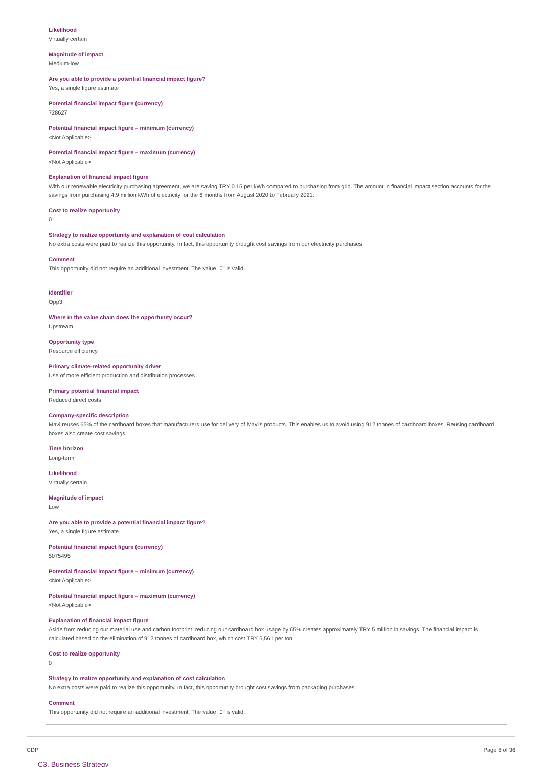Likelihood
Virtually certain
Magnitude of impact
Medium-low
Are you able to provide a potential financial impact figure?
Yes, a single figure estimate
Potential financial impact figure (currency)
728627
Potential financial impact figure – minimum (currency)
<Not Applicable>
Potential financial impact figure – maximum (currency)
<Not Applicable>
Explanation of financial impact figure
With our renewable electricity purchasing agreement, we are saving TRY 0.15 per kWh compared to purchasing from grid. The amount in financial impact section accounts for the savings from purchasing 4.9 million kWh of electricity for the 6 months from August 2020 to February 2021.
Cost to realize opportunity
0
Strategy to realize opportunity and explanation of cost calculation
No extra costs were paid to realize this opportunity. In fact, this opportunity brought cost savings from our electricity purchases.
Comment
This opportunity did not require an additional investment. The value "0" is valid.
Identifier
Opp3
Where in the value chain does the opportunity occur?
Upstream
Opportunity type
Resource efficiency
Primary climate-related opportunity driver
Use of more efficient production and distribution processes
Primary potential financial impact
Reduced direct costs
Company-specific description
Mavi reuses 65% of the cardboard boxes that manufacturers use for delivery of Mavi's products. This enables us to avoid using 912 tonnes of cardboard boxes. Reusing cardboard boxes also create cost savings.
Time horizon
Long-term
Likelihood
Virtually certain
Magnitude of impact
Low
Are you able to provide a potential financial impact figure?
Yes, a single figure estimate
Potential financial impact figure (currency)
5075495
Potential financial impact figure – minimum (currency)
<Not Applicable>
Potential financial impact figure – maximum (currency)
<Not Applicable>
Explanation of financial impact figure
Aside from reducing our material use and carbon footprint, reducing our cardboard box usage by 65% creates approximately TRY 5 million in savings. The financial impact is calculated based on the elimination of 912 tonnes of cardboard box, which cost TRY 5,561 per ton.
Cost to realize opportunity
0
Strategy to realize opportunity and explanation of cost calculation
No extra costs were paid to realize this opportunity. In fact, this opportunity brought cost savings from packaging purchases.
Comment
This opportunity did not require an additional investment. The value "0" is valid.
C3. Business Strategy
CDP Page 8 of 36